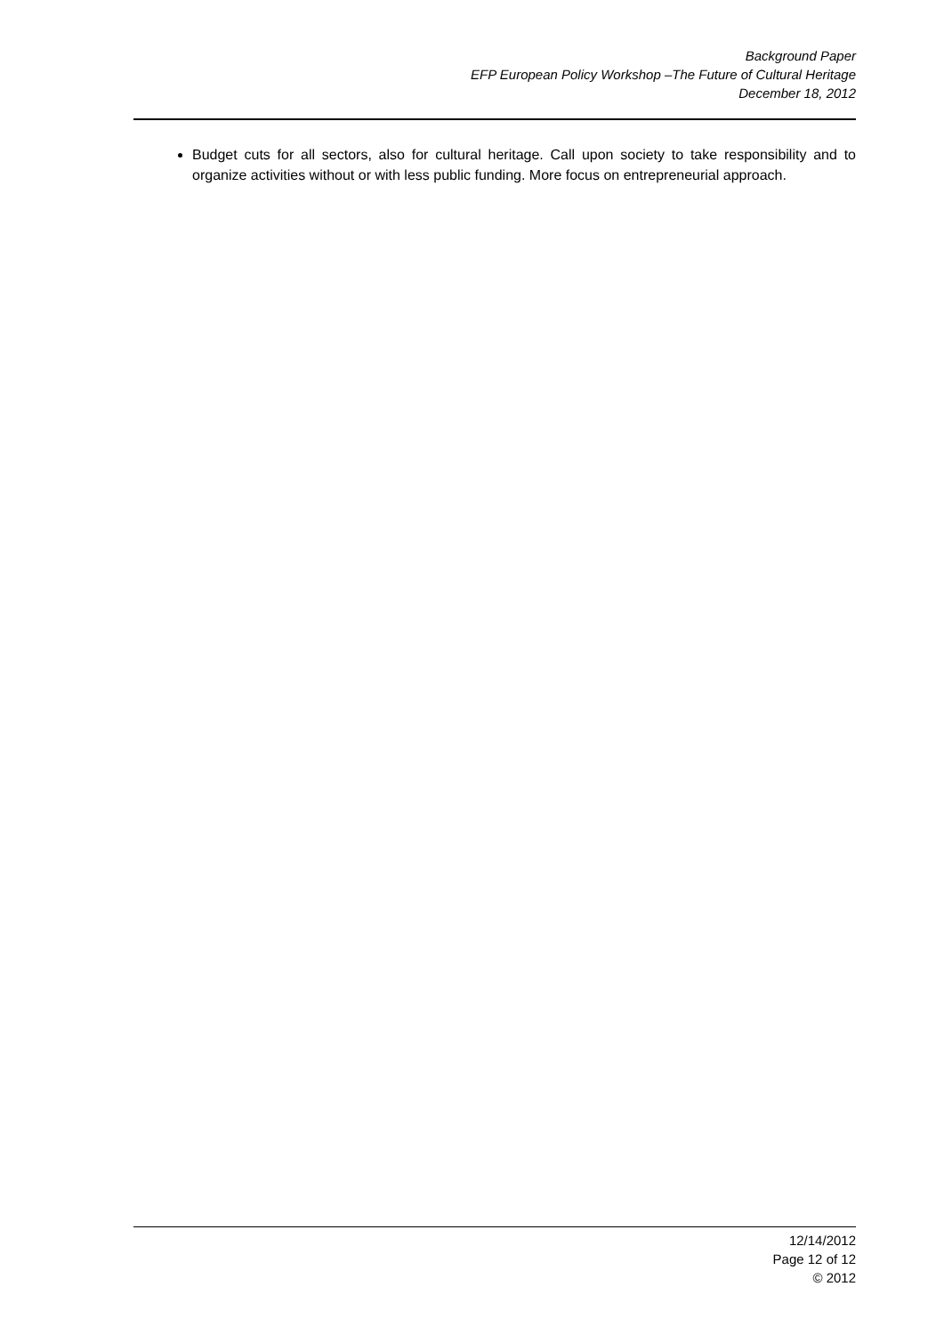Background Paper
EFP European Policy Workshop –The Future of Cultural Heritage
December 18, 2012
Budget cuts for all sectors, also for cultural heritage. Call upon society to take responsibility and to organize activities without or with less public funding. More focus on entrepreneurial approach.
12/14/2012
Page 12 of 12
© 2012